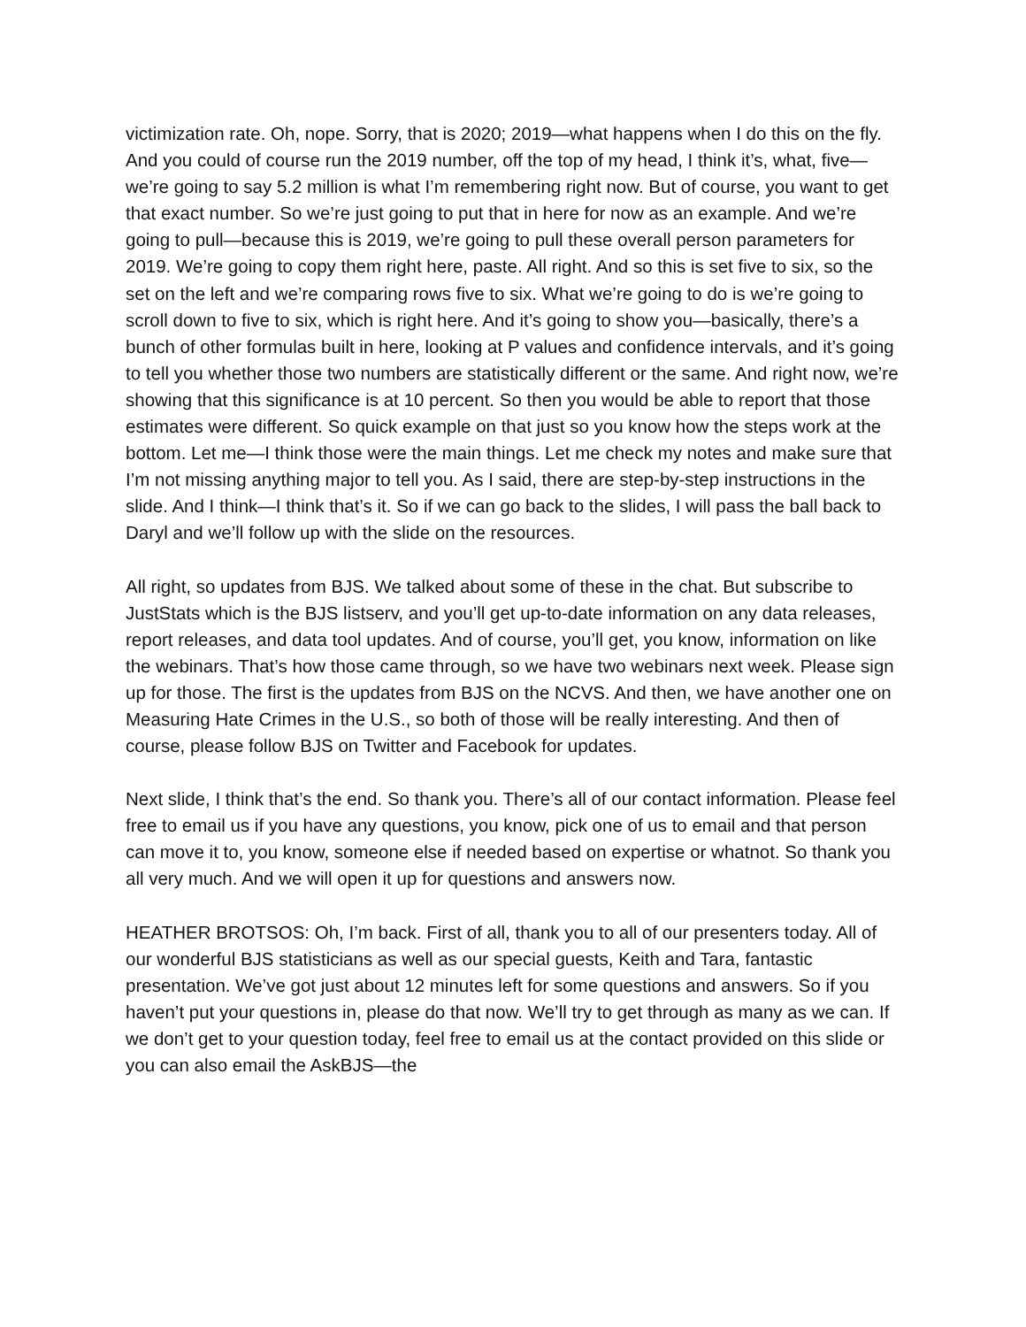victimization rate. Oh, nope. Sorry, that is 2020; 2019—what happens when I do this on the fly. And you could of course run the 2019 number, off the top of my head, I think it’s, what, five—we’re going to say 5.2 million is what I’m remembering right now. But of course, you want to get that exact number. So we’re just going to put that in here for now as an example. And we’re going to pull—because this is 2019, we’re going to pull these overall person parameters for 2019. We’re going to copy them right here, paste. All right. And so this is set five to six, so the set on the left and we’re comparing rows five to six. What we’re going to do is we’re going to scroll down to five to six, which is right here. And it’s going to show you—basically, there’s a bunch of other formulas built in here, looking at P values and confidence intervals, and it’s going to tell you whether those two numbers are statistically different or the same. And right now, we’re showing that this significance is at 10 percent. So then you would be able to report that those estimates were different. So quick example on that just so you know how the steps work at the bottom. Let me—I think those were the main things. Let me check my notes and make sure that I’m not missing anything major to tell you. As I said, there are step-by-step instructions in the slide. And I think—I think that’s it. So if we can go back to the slides, I will pass the ball back to Daryl and we’ll follow up with the slide on the resources.
All right, so updates from BJS. We talked about some of these in the chat. But subscribe to JustStats which is the BJS listserv, and you’ll get up-to-date information on any data releases, report releases, and data tool updates. And of course, you’ll get, you know, information on like the webinars. That’s how those came through, so we have two webinars next week. Please sign up for those. The first is the updates from BJS on the NCVS. And then, we have another one on Measuring Hate Crimes in the U.S., so both of those will be really interesting. And then of course, please follow BJS on Twitter and Facebook for updates.
Next slide, I think that’s the end. So thank you. There’s all of our contact information. Please feel free to email us if you have any questions, you know, pick one of us to email and that person can move it to, you know, someone else if needed based on expertise or whatnot. So thank you all very much. And we will open it up for questions and answers now.
HEATHER BROTSOS: Oh, I’m back. First of all, thank you to all of our presenters today. All of our wonderful BJS statisticians as well as our special guests, Keith and Tara, fantastic presentation. We’ve got just about 12 minutes left for some questions and answers. So if you haven’t put your questions in, please do that now. We’ll try to get through as many as we can. If we don’t get to your question today, feel free to email us at the contact provided on this slide or you can also email the AskBJS—the